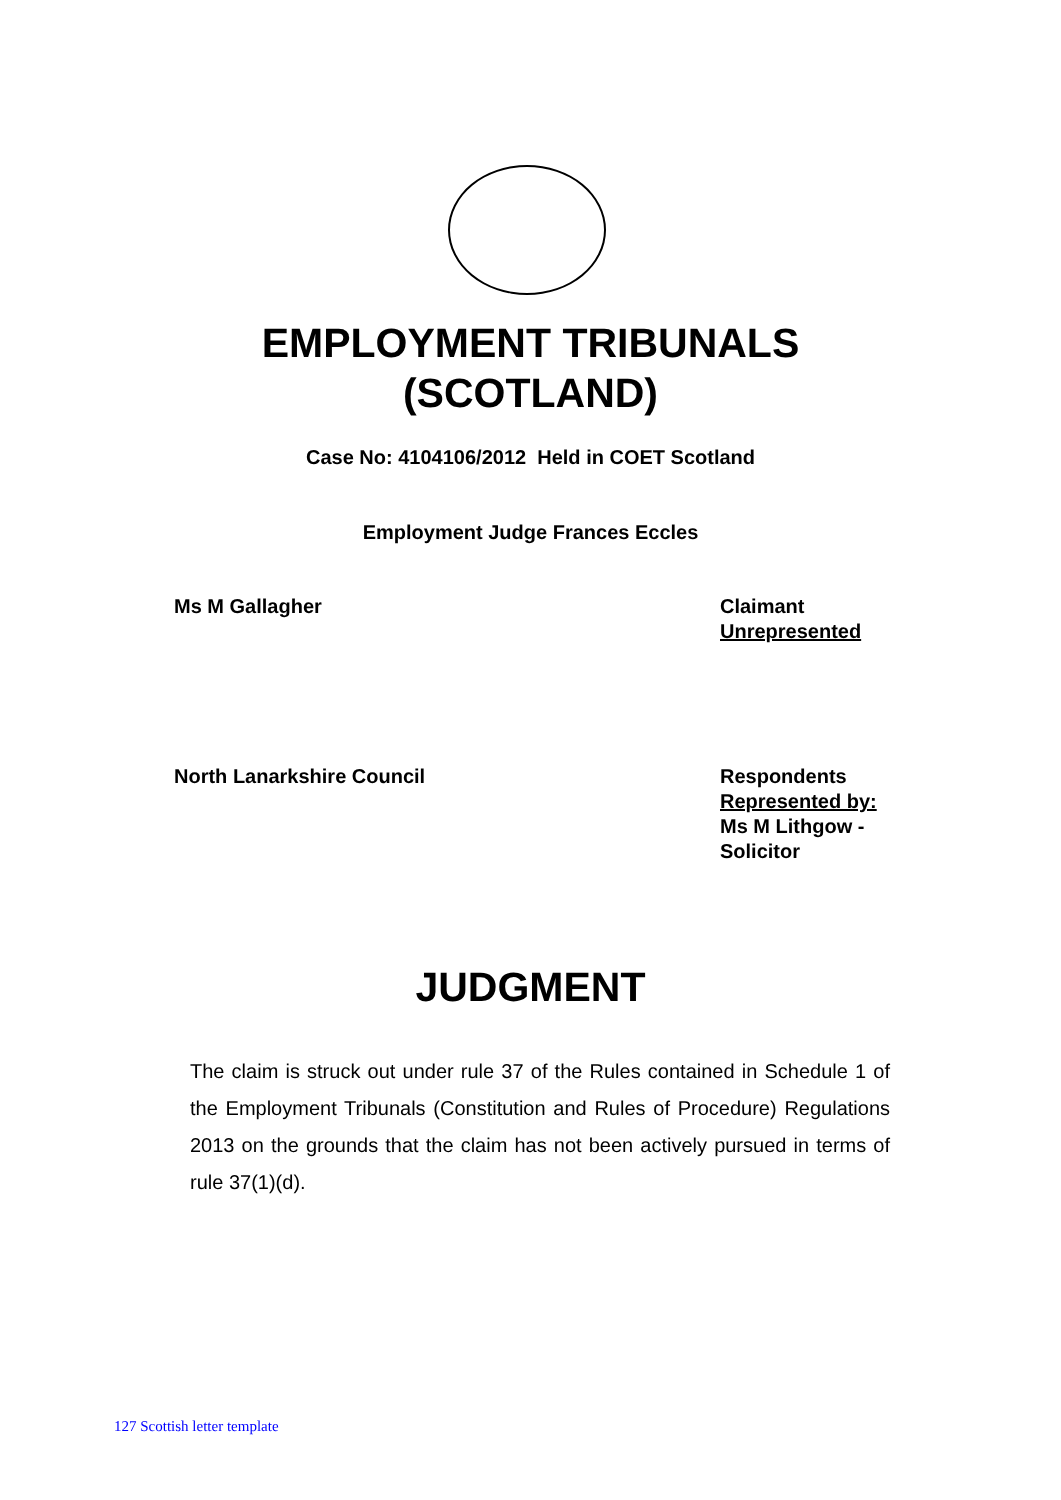EMPLOYMENT TRIBUNALS
(SCOTLAND)
Case No: 4104106/2012 Held in COET Scotland
Employment Judge Frances Eccles
Ms M Gallagher Claimant
Unrepresented
North Lanarkshire Council Respondents
Represented by:
Ms M Lithgow -
Solicitor
JUDGMENT
The claim is struck out under rule 37 of the Rules contained in Schedule 1 of the Employment Tribunals (Constitution and Rules of Procedure) Regulations 2013 on the grounds that the claim has not been actively pursued in terms of rule 37(1)(d).
127 Scottish letter template